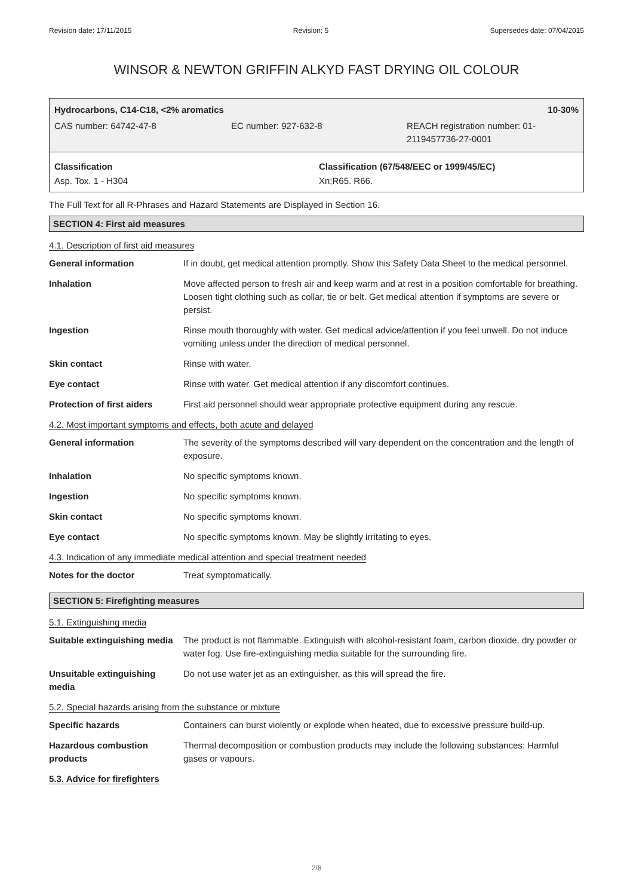Revision date: 17/11/2015 Revision: 5 Supersedes date: 07/04/2015
WINSOR & NEWTON GRIFFIN ALKYD FAST DRYING OIL COLOUR
Hydrocarbons, C14-C18, <2% aromatics 10-30%
CAS number: 64742-47-8 EC number: 927-632-8 REACH registration number: 01-
2119457736-27-0001
Classification
Asp. Tox. 1 - H304
Classification (67/548/EEC or 1999/45/EC)
Xn;R65. R66.
The Full Text for all R-Phrases and Hazard Statements are Displayed in Section 16.
SECTION 4: First aid measures
4.1. Description of first aid measures
| General information | If in doubt, get medical attention promptly. Show this Safety Data Sheet to the medical personnel. |
| Inhalation | Move affected person to fresh air and keep warm and at rest in a position comfortable for breathing. Loosen tight clothing such as collar, tie or belt. Get medical attention if symptoms are severe or persist. |
| Ingestion | Rinse mouth thoroughly with water. Get medical advice/attention if you feel unwell. Do not induce vomiting unless under the direction of medical personnel. |
| Skin contact | Rinse with water. |
| Eye contact | Rinse with water. Get medical attention if any discomfort continues. |
| Protection of first aiders | First aid personnel should wear appropriate protective equipment during any rescue. |
4.2. Most important symptoms and effects, both acute and delayed
| General information | The severity of the symptoms described will vary dependent on the concentration and the length of exposure. |
| Inhalation | No specific symptoms known. |
| Ingestion | No specific symptoms known. |
| Skin contact | No specific symptoms known. |
| Eye contact | No specific symptoms known. May be slightly irritating to eyes. |
4.3. Indication of any immediate medical attention and special treatment needed
| Notes for the doctor | Treat symptomatically. |
SECTION 5: Firefighting measures
5.1. Extinguishing media
| Suitable extinguishing media | The product is not flammable. Extinguish with alcohol-resistant foam, carbon dioxide, dry powder or water fog. Use fire-extinguishing media suitable for the surrounding fire. |
| Unsuitable extinguishing media | Do not use water jet as an extinguisher, as this will spread the fire. |
5.2. Special hazards arising from the substance or mixture
| Specific hazards | Containers can burst violently or explode when heated, due to excessive pressure build-up. |
| Hazardous combustion products | Thermal decomposition or combustion products may include the following substances: Harmful gases or vapours. |
5.3. Advice for firefighters
2/8